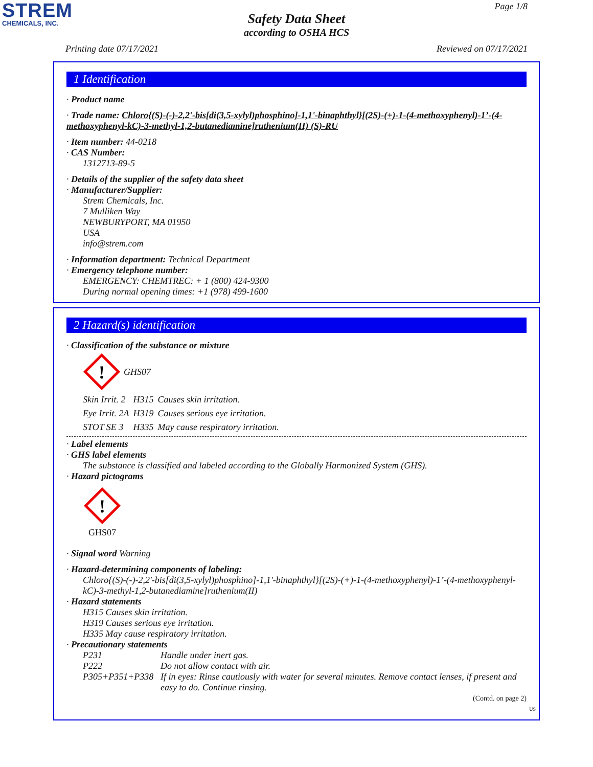STREM
CHEMICALS, INC.
Page 1/8
Safety Data Sheet
according to OSHA HCS
Printing date 07/17/2021 Reviewed on 07/17/2021
1 Identification
· Product name
· Trade name: Chloro{(S)-(-)-2,2'-bis[di(3,5-xylyl)phosphino]-1,1'-binaphthyl}[(2S)-(+)-1-(4-methoxyphenyl)-1’-(4-methoxyphenyl-kC)-3-methyl-1,2-butanediamine]ruthenium(II) (S)-RU
· Item number: 44-0218
· CAS Number:
1312713-89-5
· Details of the supplier of the safety data sheet
· Manufacturer/Supplier:
Strem Chemicals, Inc.
7 Mulliken Way
NEWBURYPORT, MA 01950
USA
info@strem.com
· Information department: Technical Department
· Emergency telephone number:
EMERGENCY: CHEMTREC: + 1 (800) 424-9300
During normal opening times: +1 (978) 499-1600
2 Hazard(s) identification
· Classification of the substance or mixture
!
GHS07
| Skin Irrit. 2 | H315 | Causes skin irritation. |
| Eye Irrit. 2A | H319 | Causes serious eye irritation. |
| STOT SE 3 | H335 | May cause respiratory irritation. |
· Label elements
· GHS label elements
The substance is classified and labeled according to the Globally Harmonized System (GHS).
· Hazard pictograms
!
GHS07
· Signal word Warning
· Hazard-determining components of labeling:
Chloro{(S)-(-)-2,2'-bis[di(3,5-xylyl)phosphino]-1,1'-binaphthyl}[(2S)-(+)-1-(4-methoxyphenyl)-1’-(4-methoxyphenyl-kC)-3-methyl-1,2-butanediamine]ruthenium(II)
· Hazard statements
H315 Causes skin irritation.
H319 Causes serious eye irritation.
H335 May cause respiratory irritation.
· Precautionary statements
| P231 | Handle under inert gas. |
| P222 | Do not allow contact with air. |
| P305+P351+P338 | If in eyes: Rinse cautiously with water for several minutes. Remove contact lenses, if present and easy to do. Continue rinsing. |
(Contd. on page 2)
US